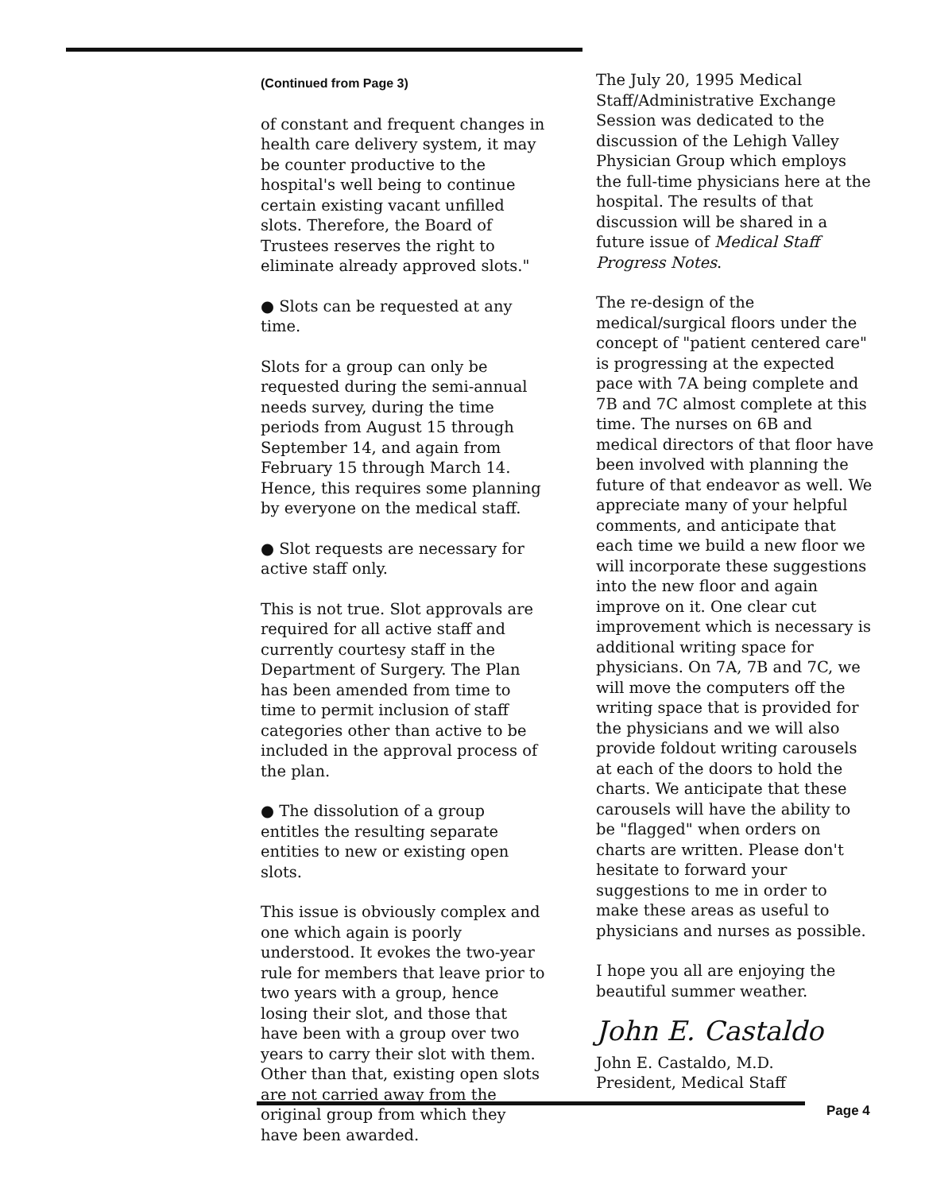(Continued from Page 3)
of constant and frequent changes in health care delivery system, it may be counter productive to the hospital's well being to continue certain existing vacant unfilled slots. Therefore, the Board of Trustees reserves the right to eliminate already approved slots."
● Slots can be requested at any time.
Slots for a group can only be requested during the semi-annual needs survey, during the time periods from August 15 through September 14, and again from February 15 through March 14. Hence, this requires some planning by everyone on the medical staff.
● Slot requests are necessary for active staff only.
This is not true. Slot approvals are required for all active staff and currently courtesy staff in the Department of Surgery. The Plan has been amended from time to time to permit inclusion of staff categories other than active to be included in the approval process of the plan.
● The dissolution of a group entitles the resulting separate entities to new or existing open slots.
This issue is obviously complex and one which again is poorly understood. It evokes the two-year rule for members that leave prior to two years with a group, hence losing their slot, and those that have been with a group over two years to carry their slot with them. Other than that, existing open slots are not carried away from the original group from which they have been awarded.
The July 20, 1995 Medical Staff/Administrative Exchange Session was dedicated to the discussion of the Lehigh Valley Physician Group which employs the full-time physicians here at the hospital. The results of that discussion will be shared in a future issue of Medical Staff Progress Notes.
The re-design of the medical/surgical floors under the concept of "patient centered care" is progressing at the expected pace with 7A being complete and 7B and 7C almost complete at this time. The nurses on 6B and medical directors of that floor have been involved with planning the future of that endeavor as well. We appreciate many of your helpful comments, and anticipate that each time we build a new floor we will incorporate these suggestions into the new floor and again improve on it. One clear cut improvement which is necessary is additional writing space for physicians. On 7A, 7B and 7C, we will move the computers off the writing space that is provided for the physicians and we will also provide foldout writing carousels at each of the doors to hold the charts. We anticipate that these carousels will have the ability to be "flagged" when orders on charts are written. Please don't hesitate to forward your suggestions to me in order to make these areas as useful to physicians and nurses as possible.
I hope you all are enjoying the beautiful summer weather.
John E. Castaldo
John E. Castaldo, M.D.
President, Medical Staff
Page 4